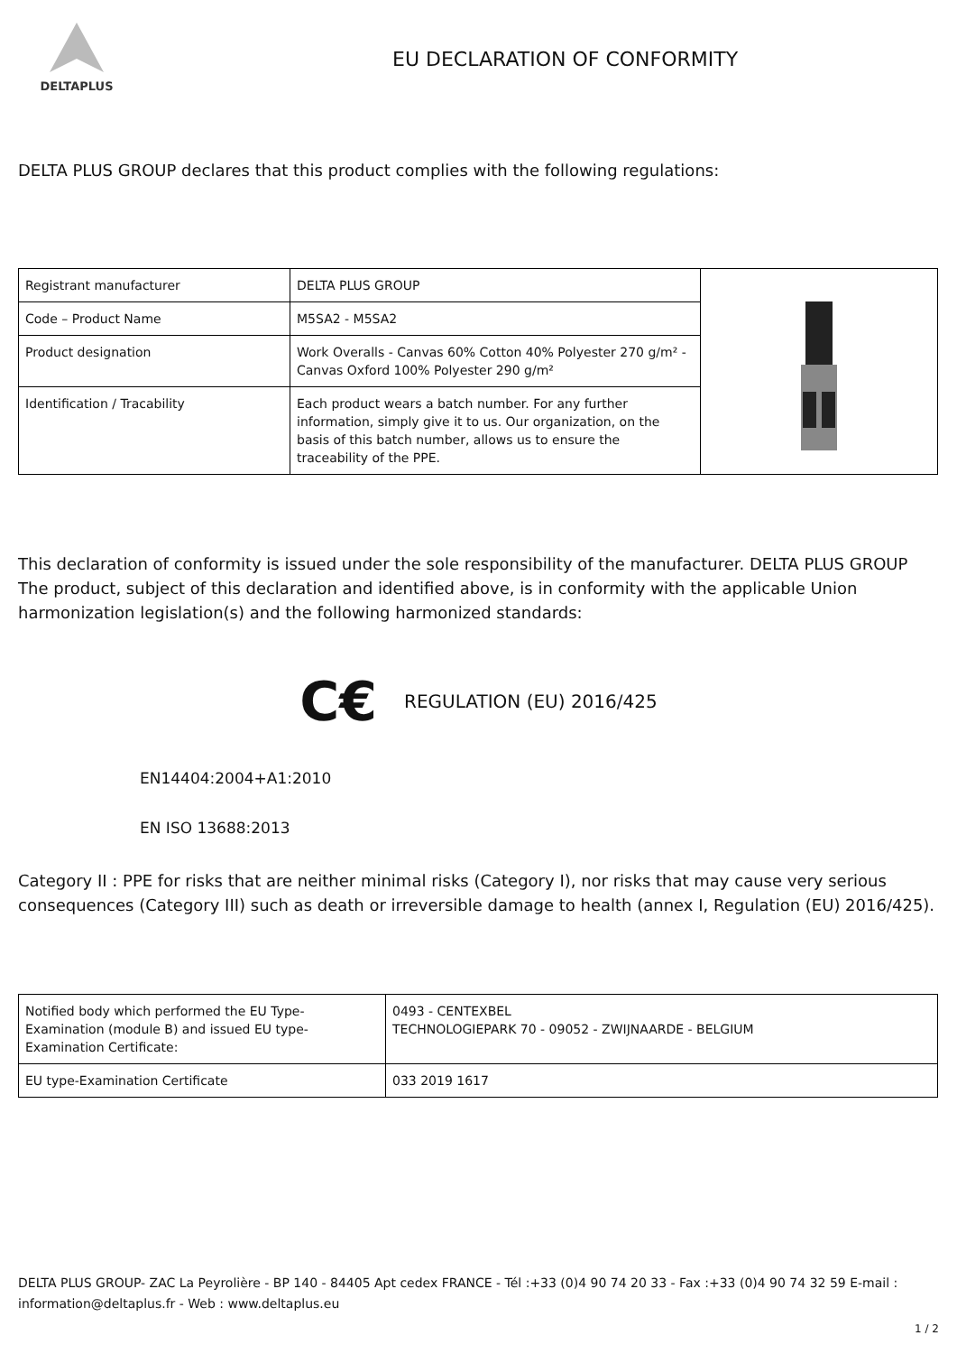DELTAPLUS
EU DECLARATION OF CONFORMITY
DELTA PLUS GROUP declares that this product complies with the following regulations:
| Registrant manufacturer | DELTA PLUS GROUP | |
| Code – Product Name | M5SA2 - M5SA2 | |
| Product designation | Work Overalls - Canvas 60% Cotton 40% Polyester 270 g/m² - Canvas Oxford 100% Polyester 290 g/m² | |
| Identification / Tracability | Each product wears a batch number. For any further information, simply give it to us. Our organization, on the basis of this batch number, allows us to ensure the traceability of the PPE. | |
This declaration of conformity is issued under the sole responsibility of the manufacturer. DELTA PLUS GROUP The product, subject of this declaration and identified above, is in conformity with the applicable Union harmonization legislation(s) and the following harmonized standards:
C€ REGULATION (EU) 2016/425
EN14404:2004+A1:2010
EN ISO 13688:2013
Category II : PPE for risks that are neither minimal risks (Category I), nor risks that may cause very serious consequences (Category III) such as death or irreversible damage to health (annex I, Regulation (EU) 2016/425).
| Notified body which performed the EU Type- Examination (module B) and issued EU type-Examination Certificate: | 0493 - CENTEXBEL TECHNOLOGIEPARK 70 - 09052 - ZWIJNAARDE - BELGIUM |
| EU type-Examination Certificate | 033 2019 1617 |
DELTA PLUS GROUP- ZAC La Peyrolière - BP 140 - 84405 Apt cedex FRANCE - Tél :+33 (0)4 90 74 20 33 - Fax :+33 (0)4 90 74 32 59 E-mail :
information@deltaplus.fr - Web : www.deltaplus.eu
1 / 2